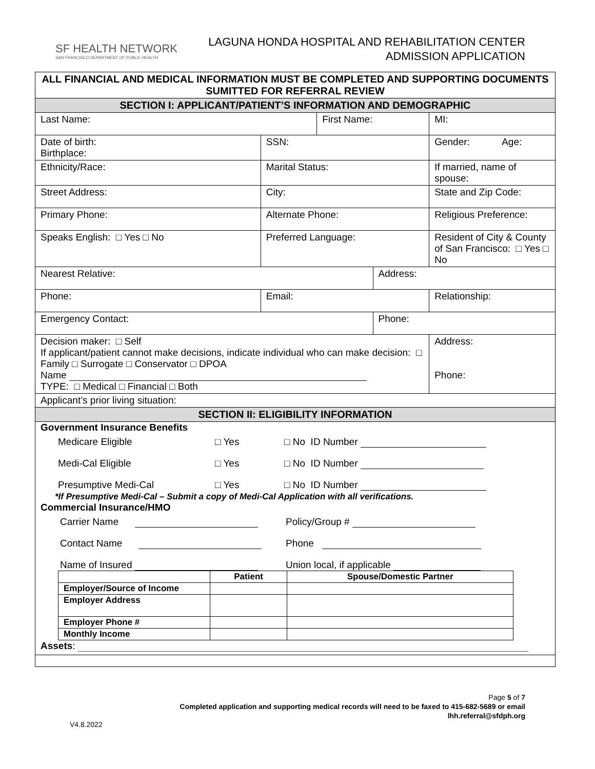SF HEALTH NETWORK
SAN FRANCISCO DEPARTMENT OF PUBLIC HEALTH
LAGUNA HONDA HOSPITAL AND REHABILITATION CENTER
ADMISSION APPLICATION
| ALL FINANCIAL AND MEDICAL INFORMATION MUST BE COMPLETED AND SUPPORTING DOCUMENTS SUMITTED FOR REFERRAL REVIEW | | | | | |
| SECTION I: APPLICANT/PATIENT’S INFORMATION AND DEMOGRAPHIC | | | | | |
| Last Name: | | First Name: | | | MI: |
| Date of birth: Birthplace: | SSN: | | | Gender: Age: | |
| Ethnicity/Race: | Marital Status: | | | If married, name of spouse: | |
| Street Address: | City: | | | State and Zip Code: | |
| Primary Phone: | Alternate Phone: | | | Religious Preference: | |
| Speaks English: □ Yes □ No | Preferred Language: | | | Resident of City & County of San Francisco: □ Yes □ No | |
| Nearest Relative: | | | Address: | | |
| Phone: | Email: | | | Relationship: | |
| Emergency Contact: | | | Phone: | | |
| Decision maker: □ Self If applicant/patient cannot make decisions, indicate individual who can make decision: □ Family □ Surrogate □ Conservator □ DPOA Name TYPE: □ Medical □ Financial □ Both | | | | Address: Phone: | |
| Applicant’s prior living situation: | | | | | |
| SECTION II: ELIGIBILITY INFORMATION | | | | | |
| Government Insurance Benefits Medicare Eligible □ Yes □ No ID Number Medi-Cal Eligible □ Yes □ No ID Number Presumptive Medi-Cal □ Yes □ No ID Number *If Presumptive Medi-Cal – Submit a copy of Medi-Cal Application with all verifications. Commercial Insurance/HMO Carrier Name Policy/Group # Contact Name Phone Name of Insured Union local, if applicable / / Patient / Spouse/Domestic Partner / / --- / --- / --- / / Employer/Source of Income / / / / Employer Address / / / / Employer Phone # / / / / Monthly Income / / / Assets : | | | | | |
Page 5 of 7
Completed application and supporting medical records will need to be faxed to 415-682-5689 or email
lhh.referral@sfdph.org
V4.8.2022